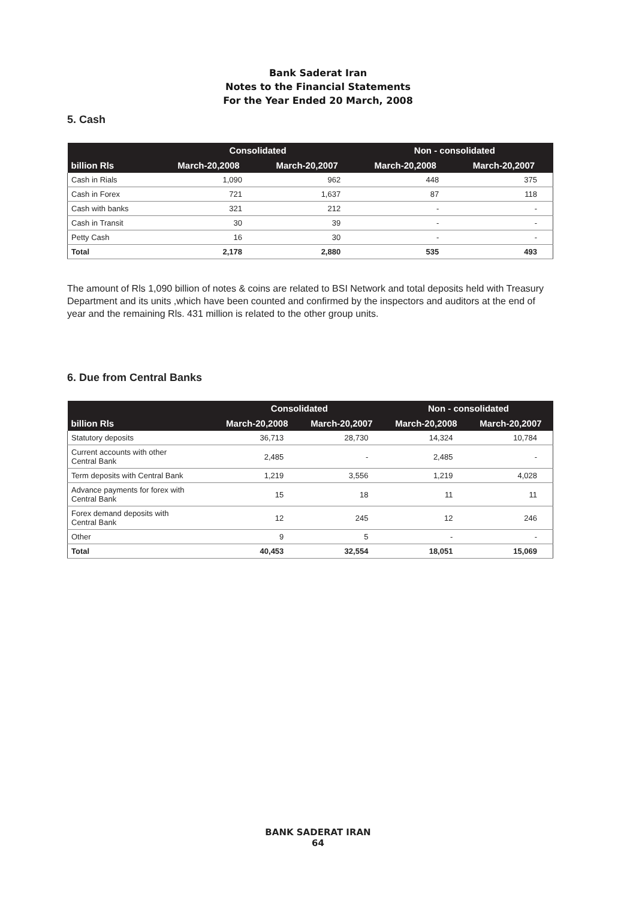Bank Saderat Iran
Notes to the Financial Statements
For the Year Ended 20 March, 2008
5. Cash
| | Consolidated | | Non - consolidated | |
| --- | --- | --- | --- | --- |
| billion Rls | March-20,2008 | March-20,2007 | March-20,2008 | March-20,2007 |
| Cash in Rials | 1,090 | 962 | 448 | 375 |
| Cash in Forex | 721 | 1,637 | 87 | 118 |
| Cash with banks | 321 | 212 | - | - |
| Cash in Transit | 30 | 39 | - | - |
| Petty Cash | 16 | 30 | - | - |
| Total | 2,178 | 2,880 | 535 | 493 |
The amount of Rls 1,090 billion of notes & coins are related to BSI Network and total deposits held with Treasury Department and its units ,which have been counted and confirmed by the inspectors and auditors at the end of year and the remaining Rls. 431 million is related to the other group units.
6. Due from Central Banks
| | Consolidated | | Non - consolidated | |
| --- | --- | --- | --- | --- |
| billion Rls | March-20,2008 | March-20,2007 | March-20,2008 | March-20,2007 |
| Statutory deposits | 36,713 | 28,730 | 14,324 | 10,784 |
| Current accounts with other Central Bank | 2,485 | - | 2,485 | - |
| Term deposits with Central Bank | 1,219 | 3,556 | 1,219 | 4,028 |
| Advance payments for forex with Central Bank | 15 | 18 | 11 | 11 |
| Forex demand deposits with Central Bank | 12 | 245 | 12 | 246 |
| Other | 9 | 5 | - | - |
| Total | 40,453 | 32,554 | 18,051 | 15,069 |
BANK SADERAT IRAN
64